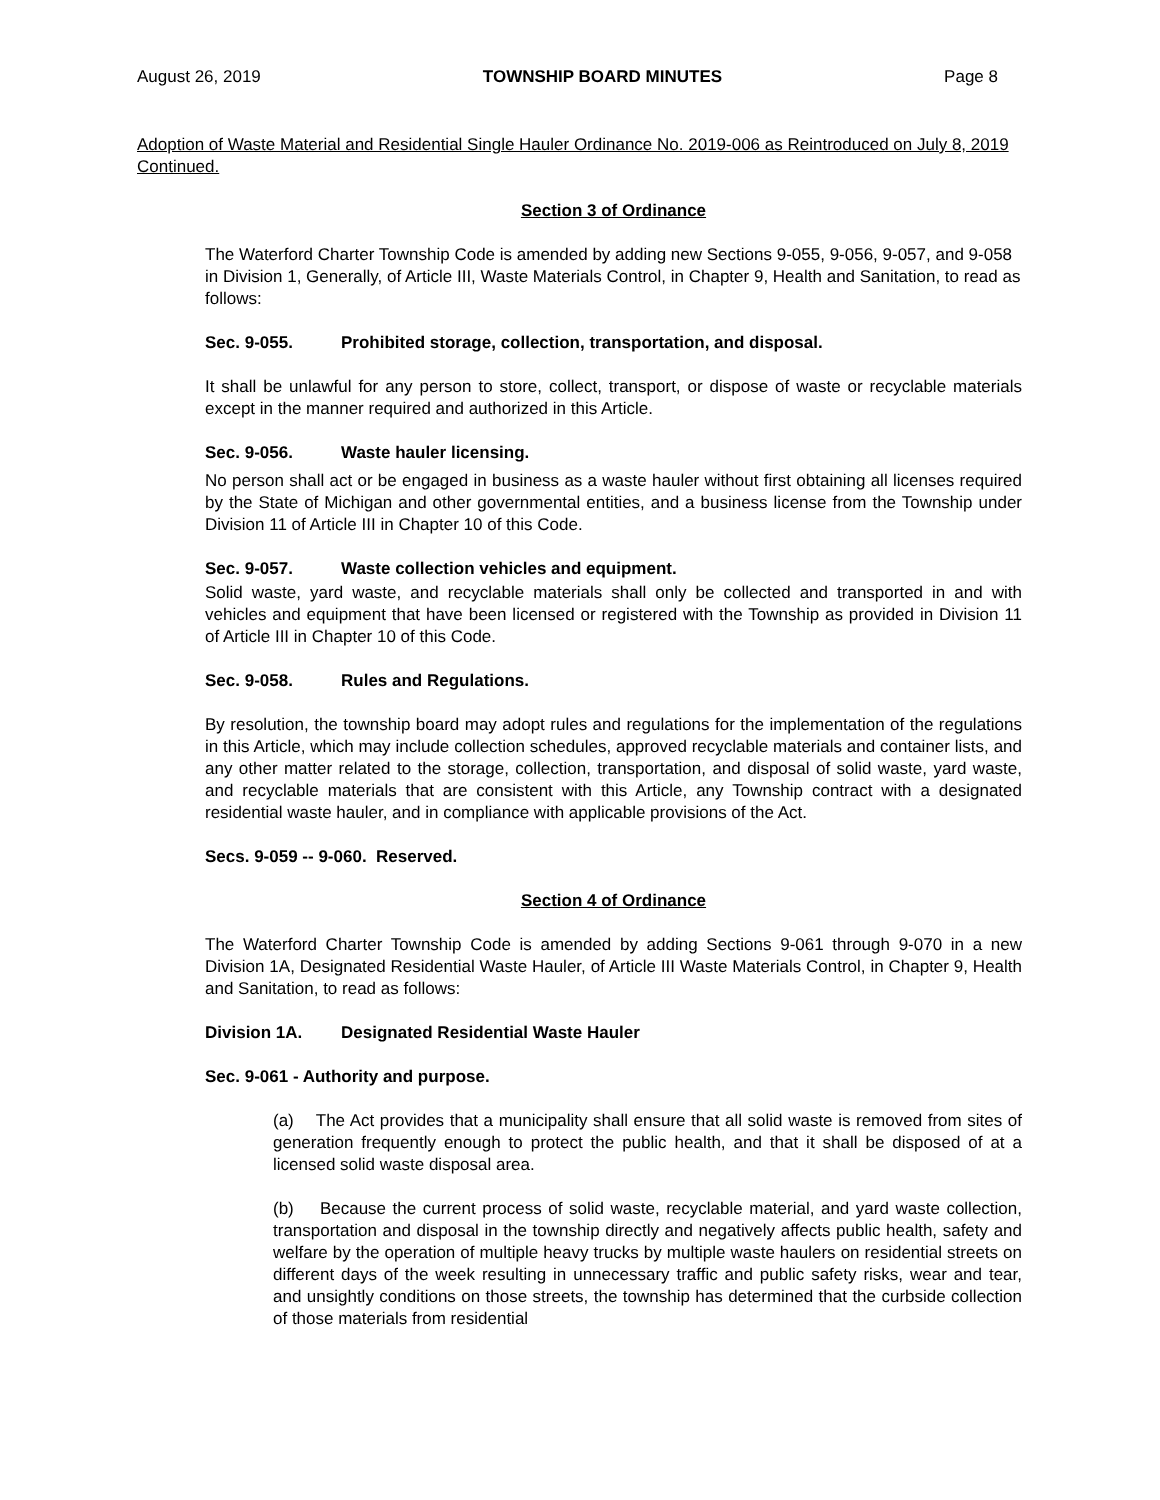August 26, 2019 TOWNSHIP BOARD MINUTES Page 8
Adoption of Waste Material and Residential Single Hauler Ordinance No. 2019-006 as Reintroduced on July 8, 2019 Continued.
Section 3 of Ordinance
The Waterford Charter Township Code is amended by adding new Sections 9-055, 9-056, 9-057, and 9-058 in Division 1, Generally, of Article III, Waste Materials Control, in Chapter 9, Health and Sanitation, to read as follows:
Sec. 9-055. Prohibited storage, collection, transportation, and disposal.
It shall be unlawful for any person to store, collect, transport, or dispose of waste or recyclable materials except in the manner required and authorized in this Article.
Sec. 9-056. Waste hauler licensing.
No person shall act or be engaged in business as a waste hauler without first obtaining all licenses required by the State of Michigan and other governmental entities, and a business license from the Township under Division 11 of Article III in Chapter 10 of this Code.
Sec. 9-057. Waste collection vehicles and equipment.
Solid waste, yard waste, and recyclable materials shall only be collected and transported in and with vehicles and equipment that have been licensed or registered with the Township as provided in Division 11 of Article III in Chapter 10 of this Code.
Sec. 9-058. Rules and Regulations.
By resolution, the township board may adopt rules and regulations for the implementation of the regulations in this Article, which may include collection schedules, approved recyclable materials and container lists, and any other matter related to the storage, collection, transportation, and disposal of solid waste, yard waste, and recyclable materials that are consistent with this Article, any Township contract with a designated residential waste hauler, and in compliance with applicable provisions of the Act.
Secs. 9-059 -- 9-060. Reserved.
Section 4 of Ordinance
The Waterford Charter Township Code is amended by adding Sections 9-061 through 9-070 in a new Division 1A, Designated Residential Waste Hauler, of Article III Waste Materials Control, in Chapter 9, Health and Sanitation, to read as follows:
Division 1A. Designated Residential Waste Hauler
Sec. 9-061 - Authority and purpose.
(a) The Act provides that a municipality shall ensure that all solid waste is removed from sites of generation frequently enough to protect the public health, and that it shall be disposed of at a licensed solid waste disposal area.
(b) Because the current process of solid waste, recyclable material, and yard waste collection, transportation and disposal in the township directly and negatively affects public health, safety and welfare by the operation of multiple heavy trucks by multiple waste haulers on residential streets on different days of the week resulting in unnecessary traffic and public safety risks, wear and tear, and unsightly conditions on those streets, the township has determined that the curbside collection of those materials from residential